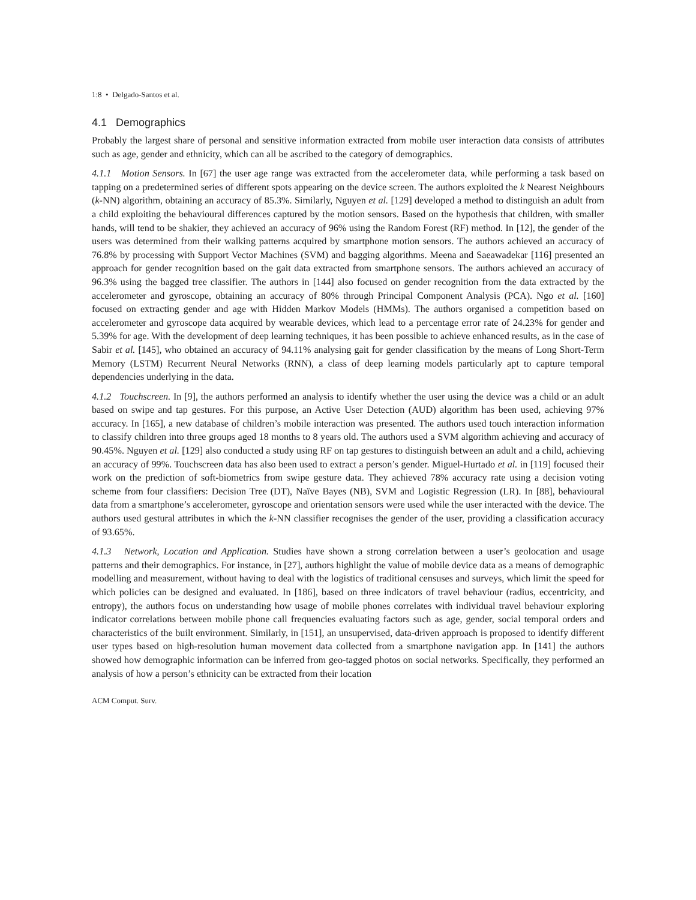1:8 • Delgado-Santos et al.
4.1 Demographics
Probably the largest share of personal and sensitive information extracted from mobile user interaction data consists of attributes such as age, gender and ethnicity, which can all be ascribed to the category of demographics.
4.1.1 Motion Sensors. In [67] the user age range was extracted from the accelerometer data, while performing a task based on tapping on a predetermined series of different spots appearing on the device screen. The authors exploited the k Nearest Neighbours (k-NN) algorithm, obtaining an accuracy of 85.3%. Similarly, Nguyen et al. [129] developed a method to distinguish an adult from a child exploiting the behavioural differences captured by the motion sensors. Based on the hypothesis that children, with smaller hands, will tend to be shakier, they achieved an accuracy of 96% using the Random Forest (RF) method. In [12], the gender of the users was determined from their walking patterns acquired by smartphone motion sensors. The authors achieved an accuracy of 76.8% by processing with Support Vector Machines (SVM) and bagging algorithms. Meena and Saeawadekar [116] presented an approach for gender recognition based on the gait data extracted from smartphone sensors. The authors achieved an accuracy of 96.3% using the bagged tree classifier. The authors in [144] also focused on gender recognition from the data extracted by the accelerometer and gyroscope, obtaining an accuracy of 80% through Principal Component Analysis (PCA). Ngo et al. [160] focused on extracting gender and age with Hidden Markov Models (HMMs). The authors organised a competition based on accelerometer and gyroscope data acquired by wearable devices, which lead to a percentage error rate of 24.23% for gender and 5.39% for age. With the development of deep learning techniques, it has been possible to achieve enhanced results, as in the case of Sabir et al. [145], who obtained an accuracy of 94.11% analysing gait for gender classification by the means of Long Short-Term Memory (LSTM) Recurrent Neural Networks (RNN), a class of deep learning models particularly apt to capture temporal dependencies underlying in the data.
4.1.2 Touchscreen. In [9], the authors performed an analysis to identify whether the user using the device was a child or an adult based on swipe and tap gestures. For this purpose, an Active User Detection (AUD) algorithm has been used, achieving 97% accuracy. In [165], a new database of children’s mobile interaction was presented. The authors used touch interaction information to classify children into three groups aged 18 months to 8 years old. The authors used a SVM algorithm achieving and accuracy of 90.45%. Nguyen et al. [129] also conducted a study using RF on tap gestures to distinguish between an adult and a child, achieving an accuracy of 99%. Touchscreen data has also been used to extract a person’s gender. Miguel-Hurtado et al. in [119] focused their work on the prediction of soft-biometrics from swipe gesture data. They achieved 78% accuracy rate using a decision voting scheme from four classifiers: Decision Tree (DT), Naïve Bayes (NB), SVM and Logistic Regression (LR). In [88], behavioural data from a smartphone’s accelerometer, gyroscope and orientation sensors were used while the user interacted with the device. The authors used gestural attributes in which the k-NN classifier recognises the gender of the user, providing a classification accuracy of 93.65%.
4.1.3 Network, Location and Application. Studies have shown a strong correlation between a user’s geolocation and usage patterns and their demographics. For instance, in [27], authors highlight the value of mobile device data as a means of demographic modelling and measurement, without having to deal with the logistics of traditional censuses and surveys, which limit the speed for which policies can be designed and evaluated. In [186], based on three indicators of travel behaviour (radius, eccentricity, and entropy), the authors focus on understanding how usage of mobile phones correlates with individual travel behaviour exploring indicator correlations between mobile phone call frequencies evaluating factors such as age, gender, social temporal orders and characteristics of the built environment. Similarly, in [151], an unsupervised, data-driven approach is proposed to identify different user types based on high-resolution human movement data collected from a smartphone navigation app. In [141] the authors showed how demographic information can be inferred from geo-tagged photos on social networks. Specifically, they performed an analysis of how a person’s ethnicity can be extracted from their location
ACM Comput. Surv.